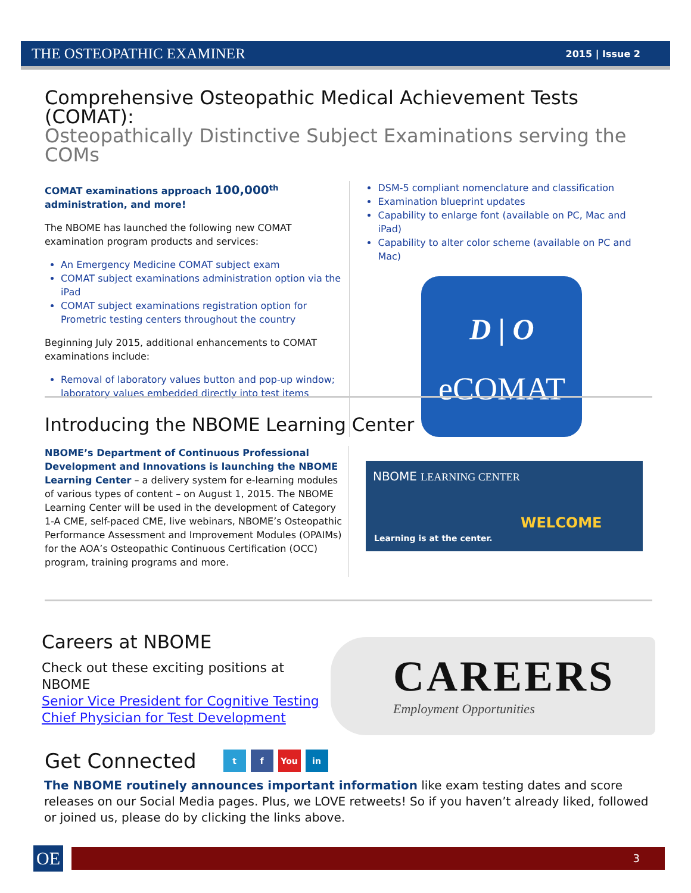THE OSTEOPATHIC EXAMINER 2015 | Issue 2
Comprehensive Osteopathic Medical Achievement Tests (COMAT):
Osteopathically Distinctive Subject Examinations serving the COMs
COMAT examinations approach 100,000<sup>th</sup> administration, and more!
The NBOME has launched the following new COMAT examination program products and services:
An Emergency Medicine COMAT subject exam
COMAT subject examinations administration option via the iPad
COMAT subject examinations registration option for Prometric testing centers throughout the country
Beginning July 2015, additional enhancements to COMAT examinations include:
Removal of laboratory values button and pop-up window; laboratory values embedded directly into test items
DSM-5 compliant nomenclature and classification
Examination blueprint updates
Capability to enlarge font (available on PC, Mac and iPad)
Capability to alter color scheme (available on PC and Mac)
D | O
eCOMAT
Introducing the NBOME Learning Center
NBOME’s Department of Continuous Professional Development and Innovations is launching the NBOME Learning Center – a delivery system for e-learning modules of various types of content – on August 1, 2015. The NBOME Learning Center will be used in the development of Category 1-A CME, self-paced CME, live webinars, NBOME’s Osteopathic Performance Assessment and Improvement Modules (OPAIMs) for the AOA’s Osteopathic Continuous Certification (OCC) program, training programs and more.
NBOME LEARNING CENTER
Learning is at the center.
WELCOME
Careers at NBOME
Check out these exciting positions at NBOME
Senior Vice President for Cognitive Testing
Chief Physician for Test Development
CAREERS
Employment Opportunities
Get Connected
t f You in
The NBOME routinely announces important information like exam testing dates and score releases on our Social Media pages. Plus, we LOVE retweets! So if you haven’t already liked, followed or joined us, please do by clicking the links above.
OE 3